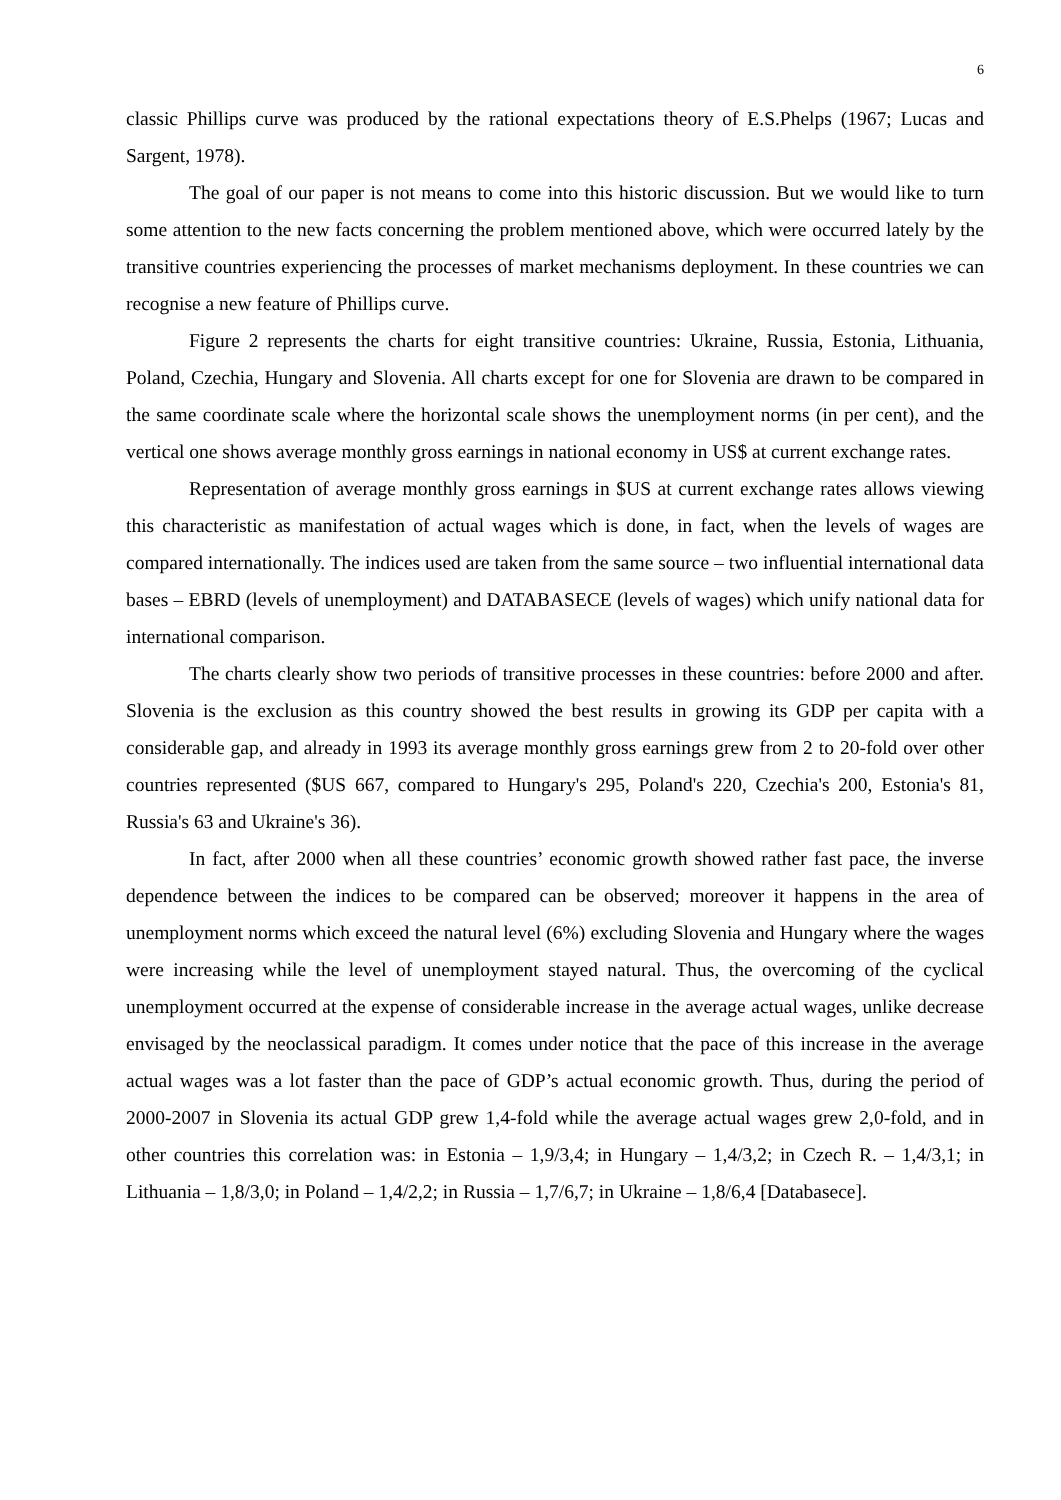6
classic Phillips curve was produced by the rational expectations theory of E.S.Phelps (1967; Lucas and Sargent, 1978).
The goal of our paper is not means to come into this historic discussion. But we would like to turn some attention to the new facts concerning the problem mentioned above, which were occurred lately by the transitive countries experiencing the processes of market mechanisms deployment. In these countries we can recognise a new feature of Phillips curve.
Figure 2 represents the charts for eight transitive countries: Ukraine, Russia, Estonia, Lithuania, Poland, Czechia, Hungary and Slovenia. All charts except for one for Slovenia are drawn to be compared in the same coordinate scale where the horizontal scale shows the unemployment norms (in per cent), and the vertical one shows average monthly gross earnings in national economy in US$ at current exchange rates.
Representation of average monthly gross earnings in $US at current exchange rates allows viewing this characteristic as manifestation of actual wages which is done, in fact, when the levels of wages are compared internationally. The indices used are taken from the same source – two influential international data bases – EBRD (levels of unemployment) and DATABASECE (levels of wages) which unify national data for international comparison.
The charts clearly show two periods of transitive processes in these countries: before 2000 and after. Slovenia is the exclusion as this country showed the best results in growing its GDP per capita with a considerable gap, and already in 1993 its average monthly gross earnings grew from 2 to 20-fold over other countries represented ($US 667, compared to Hungary's 295, Poland's 220, Czechia's 200, Estonia's 81, Russia's 63 and Ukraine's 36).
In fact, after 2000 when all these countries’ economic growth showed rather fast pace, the inverse dependence between the indices to be compared can be observed; moreover it happens in the area of unemployment norms which exceed the natural level (6%) excluding Slovenia and Hungary where the wages were increasing while the level of unemployment stayed natural. Thus, the overcoming of the cyclical unemployment occurred at the expense of considerable increase in the average actual wages, unlike decrease envisaged by the neoclassical paradigm. It comes under notice that the pace of this increase in the average actual wages was a lot faster than the pace of GDP’s actual economic growth. Thus, during the period of 2000-2007 in Slovenia its actual GDP grew 1,4-fold while the average actual wages grew 2,0-fold, and in other countries this correlation was: in Estonia – 1,9/3,4; in Hungary – 1,4/3,2; in Czech R. – 1,4/3,1; in Lithuania – 1,8/3,0; in Poland – 1,4/2,2; in Russia – 1,7/6,7; in Ukraine – 1,8/6,4 [Databasece].